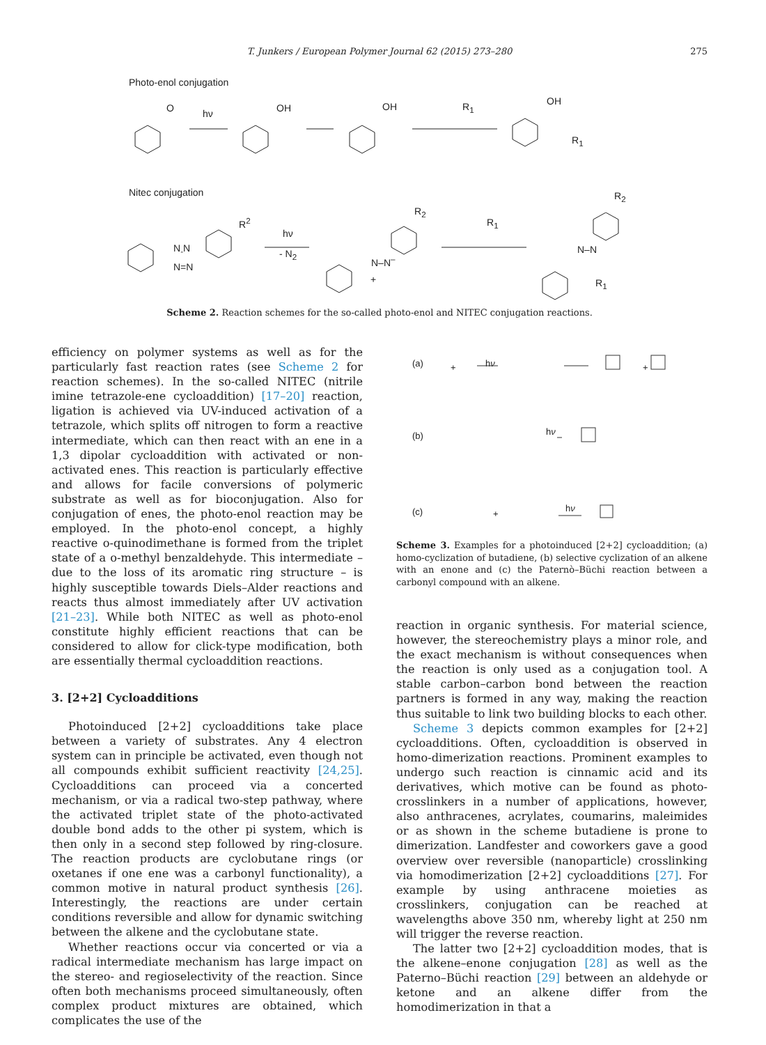T. Junkers / European Polymer Journal 62 (2015) 273–280 275
Photo-enol conjugation
hν
O OH OH R<sub>1</sub> OH
R<sub>1</sub>
Nitec conjugation
R<sup>2</sup>
hν
- N<sub>2</sub>
N<sub>-</sub>N
N=N
R<sub>2</sub>
N–N<sup>–</sup>
+
R<sub>1</sub>
R<sub>2</sub>
N–N
R<sub>1</sub>
Scheme 2. Reaction schemes for the so-called photo-enol and NITEC conjugation reactions.
efficiency on polymer systems as well as for the particularly fast reaction rates (see Scheme 2 for reaction schemes). In the so-called NITEC (nitrile imine tetrazole-ene cycloaddition) [17–20] reaction, ligation is achieved via UV-induced activation of a tetrazole, which splits off nitrogen to form a reactive intermediate, which can then react with an ene in a 1,3 dipolar cycloaddition with activated or non-activated enes. This reaction is particularly effective and allows for facile conversions of polymeric substrate as well as for bioconjugation. Also for conjugation of enes, the photo-enol reaction may be employed. In the photo-enol concept, a highly reactive o-quinodimethane is formed from the triplet state of a o-methyl benzaldehyde. This intermediate – due to the loss of its aromatic ring structure – is highly susceptible towards Diels–Alder reactions and reacts thus almost immediately after UV activation [21–23]. While both NITEC as well as photo-enol constitute highly efficient reactions that can be considered to allow for click-type modification, both are essentially thermal cycloaddition reactions.
3. [2+2] Cycloadditions
Photoinduced [2+2] cycloadditions take place between a variety of substrates. Any 4 electron system can in principle be activated, even though not all compounds exhibit sufficient reactivity [24,25]. Cycloadditions can proceed via a concerted mechanism, or via a radical two-step pathway, where the activated triplet state of the photo-activated double bond adds to the other pi system, which is then only in a second step followed by ring-closure. The reaction products are cyclobutane rings (or oxetanes if one ene was a carbonyl functionality), a common motive in natural product synthesis [26]. Interestingly, the reactions are under certain conditions reversible and allow for dynamic switching between the alkene and the cyclobutane state.
Whether reactions occur via concerted or via a radical intermediate mechanism has large impact on the stereo- and regioselectivity of the reaction. Since often both mechanisms proceed simultaneously, often complex product mixtures are obtained, which complicates the use of the
(a) hν
+ +
(b) hν
(c) hν
+
Scheme 3. Examples for a photoinduced [2+2] cycloaddition; (a) homo-cyclization of butadiene, (b) selective cyclization of an alkene with an enone and (c) the Paternò–Büchi reaction between a carbonyl compound with an alkene.
reaction in organic synthesis. For material science, however, the stereochemistry plays a minor role, and the exact mechanism is without consequences when the reaction is only used as a conjugation tool. A stable carbon–carbon bond between the reaction partners is formed in any way, making the reaction thus suitable to link two building blocks to each other.
Scheme 3 depicts common examples for [2+2] cycloadditions. Often, cycloaddition is observed in homo-dimerization reactions. Prominent examples to undergo such reaction is cinnamic acid and its derivatives, which motive can be found as photo-crosslinkers in a number of applications, however, also anthracenes, acrylates, coumarins, maleimides or as shown in the scheme butadiene is prone to dimerization. Landfester and coworkers gave a good overview over reversible (nanoparticle) crosslinking via homodimerization [2+2] cycloadditions [27]. For example by using anthracene moieties as crosslinkers, conjugation can be reached at wavelengths above 350 nm, whereby light at 250 nm will trigger the reverse reaction.
The latter two [2+2] cycloaddition modes, that is the alkene–enone conjugation [28] as well as the Paterno–Büchi reaction [29] between an aldehyde or ketone and an alkene differ from the homodimerization in that a